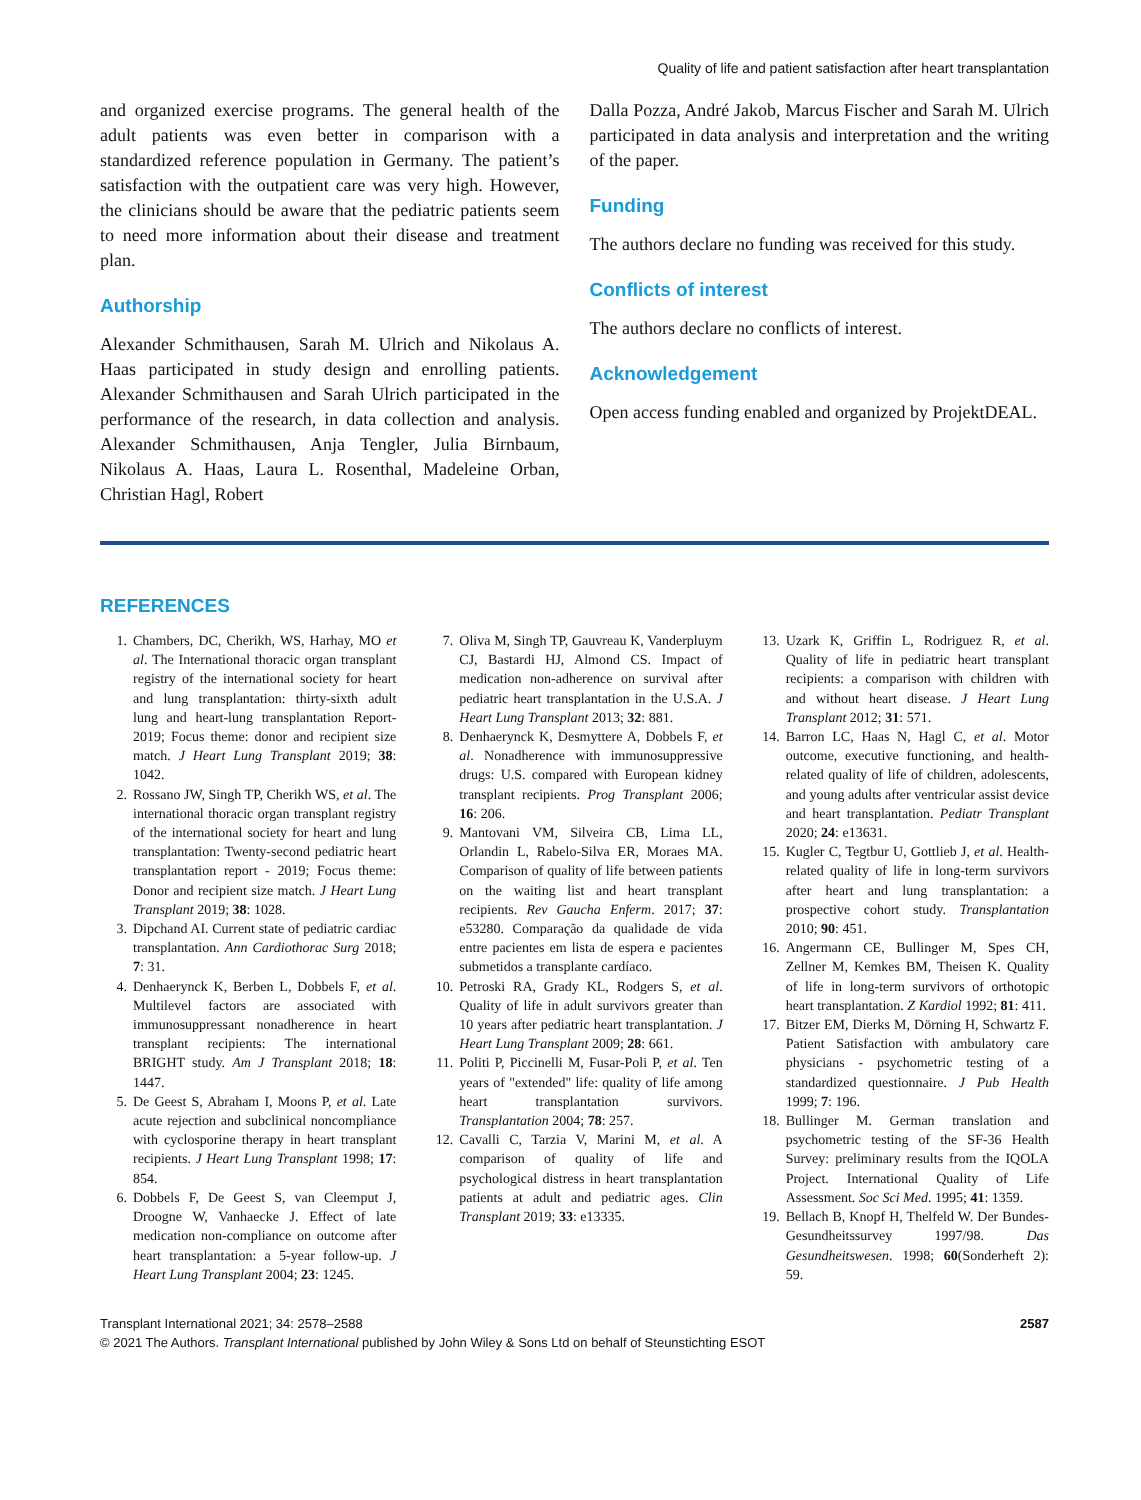Quality of life and patient satisfaction after heart transplantation
and organized exercise programs. The general health of the adult patients was even better in comparison with a standardized reference population in Germany. The patient’s satisfaction with the outpatient care was very high. However, the clinicians should be aware that the pediatric patients seem to need more information about their disease and treatment plan.
Authorship
Alexander Schmithausen, Sarah M. Ulrich and Nikolaus A. Haas participated in study design and enrolling patients. Alexander Schmithausen and Sarah Ulrich participated in the performance of the research, in data collection and analysis. Alexander Schmithausen, Anja Tengler, Julia Birnbaum, Nikolaus A. Haas, Laura L. Rosenthal, Madeleine Orban, Christian Hagl, Robert
Dalla Pozza, André Jakob, Marcus Fischer and Sarah M. Ulrich participated in data analysis and interpretation and the writing of the paper.
Funding
The authors declare no funding was received for this study.
Conflicts of interest
The authors declare no conflicts of interest.
Acknowledgement
Open access funding enabled and organized by ProjektDEAL.
REFERENCES
1. Chambers, DC, Cherikh, WS, Harhay, MO et al. The International thoracic organ transplant registry of the international society for heart and lung transplantation: thirty-sixth adult lung and heart-lung transplantation Report-2019; Focus theme: donor and recipient size match. J Heart Lung Transplant 2019; 38: 1042.
2. Rossano JW, Singh TP, Cherikh WS, et al. The international thoracic organ transplant registry of the international society for heart and lung transplantation: Twenty-second pediatric heart transplantation report - 2019; Focus theme: Donor and recipient size match. J Heart Lung Transplant 2019; 38: 1028.
3. Dipchand AI. Current state of pediatric cardiac transplantation. Ann Cardiothorac Surg 2018; 7: 31.
4. Denhaerynck K, Berben L, Dobbels F, et al. Multilevel factors are associated with immunosuppressant nonadherence in heart transplant recipients: The international BRIGHT study. Am J Transplant 2018; 18: 1447.
5. De Geest S, Abraham I, Moons P, et al. Late acute rejection and subclinical noncompliance with cyclosporine therapy in heart transplant recipients. J Heart Lung Transplant 1998; 17: 854.
6. Dobbels F, De Geest S, van Cleemput J, Droogne W, Vanhaecke J. Effect of late medication non-compliance on outcome after heart transplantation: a 5-year follow-up. J Heart Lung Transplant 2004; 23: 1245.
7. Oliva M, Singh TP, Gauvreau K, Vanderpluym CJ, Bastardi HJ, Almond CS. Impact of medication non-adherence on survival after pediatric heart transplantation in the U.S.A. J Heart Lung Transplant 2013; 32: 881.
8. Denhaerynck K, Desmyttere A, Dobbels F, et al. Nonadherence with immunosuppressive drugs: U.S. compared with European kidney transplant recipients. Prog Transplant 2006; 16: 206.
9. Mantovani VM, Silveira CB, Lima LL, Orlandin L, Rabelo-Silva ER, Moraes MA. Comparison of quality of life between patients on the waiting list and heart transplant recipients. Rev Gaucha Enferm. 2017; 37: e53280. Comparação da qualidade de vida entre pacientes em lista de espera e pacientes submetidos a transplante cardíaco.
10. Petroski RA, Grady KL, Rodgers S, et al. Quality of life in adult survivors greater than 10 years after pediatric heart transplantation. J Heart Lung Transplant 2009; 28: 661.
11. Politi P, Piccinelli M, Fusar-Poli P, et al. Ten years of "extended" life: quality of life among heart transplantation survivors. Transplantation 2004; 78: 257.
12. Cavalli C, Tarzia V, Marini M, et al. A comparison of quality of life and psychological distress in heart transplantation patients at adult and pediatric ages. Clin Transplant 2019; 33: e13335.
13. Uzark K, Griffin L, Rodriguez R, et al. Quality of life in pediatric heart transplant recipients: a comparison with children with and without heart disease. J Heart Lung Transplant 2012; 31: 571.
14. Barron LC, Haas N, Hagl C, et al. Motor outcome, executive functioning, and health-related quality of life of children, adolescents, and young adults after ventricular assist device and heart transplantation. Pediatr Transplant 2020; 24: e13631.
15. Kugler C, Tegtbur U, Gottlieb J, et al. Health-related quality of life in long-term survivors after heart and lung transplantation: a prospective cohort study. Transplantation 2010; 90: 451.
16. Angermann CE, Bullinger M, Spes CH, Zellner M, Kemkes BM, Theisen K. Quality of life in long-term survivors of orthotopic heart transplantation. Z Kardiol 1992; 81: 411.
17. Bitzer EM, Dierks M, Dörning H, Schwartz F. Patient Satisfaction with ambulatory care physicians - psychometric testing of a standardized questionnaire. J Pub Health 1999; 7: 196.
18. Bullinger M. German translation and psychometric testing of the SF-36 Health Survey: preliminary results from the IQOLA Project. International Quality of Life Assessment. Soc Sci Med. 1995; 41: 1359.
19. Bellach B, Knopf H, Thelfeld W. Der Bundes-Gesundheitssurvey 1997/98. Das Gesundheitswesen. 1998; 60(Sonderheft 2): 59.
2587 Transplant International 2021; 34: 2578–2588
© 2021 The Authors. Transplant International published by John Wiley & Sons Ltd on behalf of Steunstichting ESOT